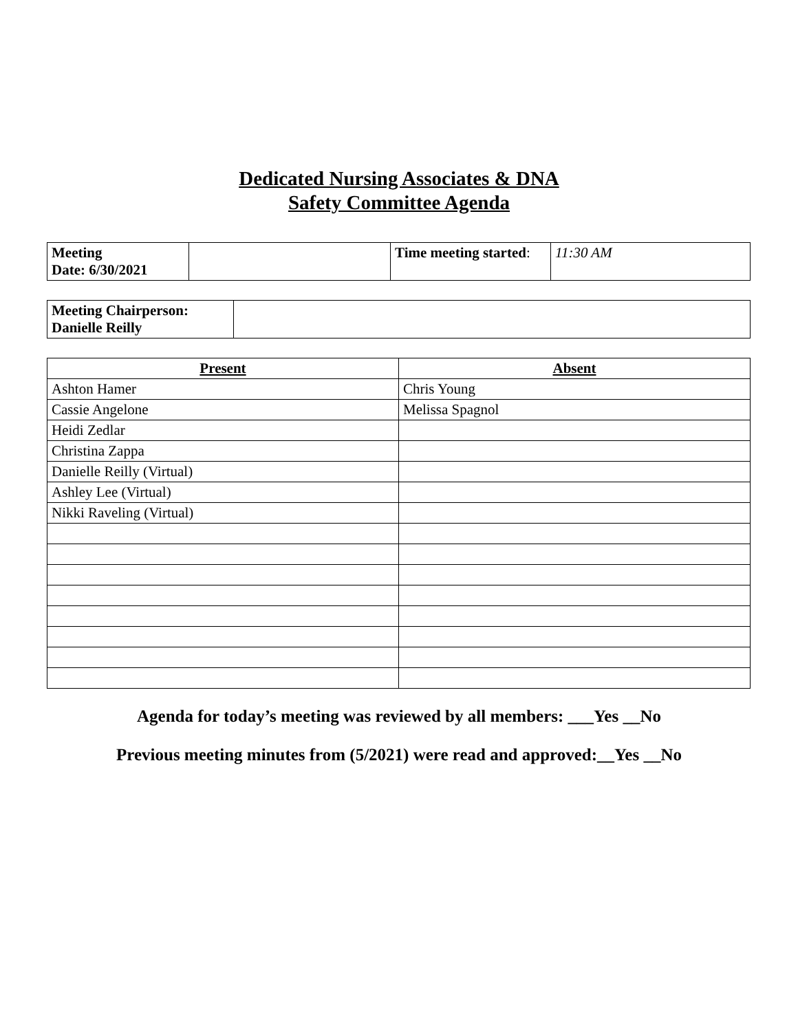Dedicated Nursing Associates & DNA
Safety Committee Agenda
| Meeting Date: 6/30/2021 | | Time meeting started : | 11:30 AM |
| Meeting Chairperson: Danielle Reilly | |
| Present | Absent |
| --- | --- |
| Ashton Hamer | Chris Young |
| Cassie Angelone | Melissa Spagnol |
| Heidi Zedlar | |
| Christina Zappa | |
| Danielle Reilly (Virtual) | |
| Ashley Lee (Virtual) | |
| Nikki Raveling (Virtual) | |
Agenda for today’s meeting was reviewed by all members: ___Yes __No
Previous meeting minutes from (5/2021) were read and approved:__Yes __No